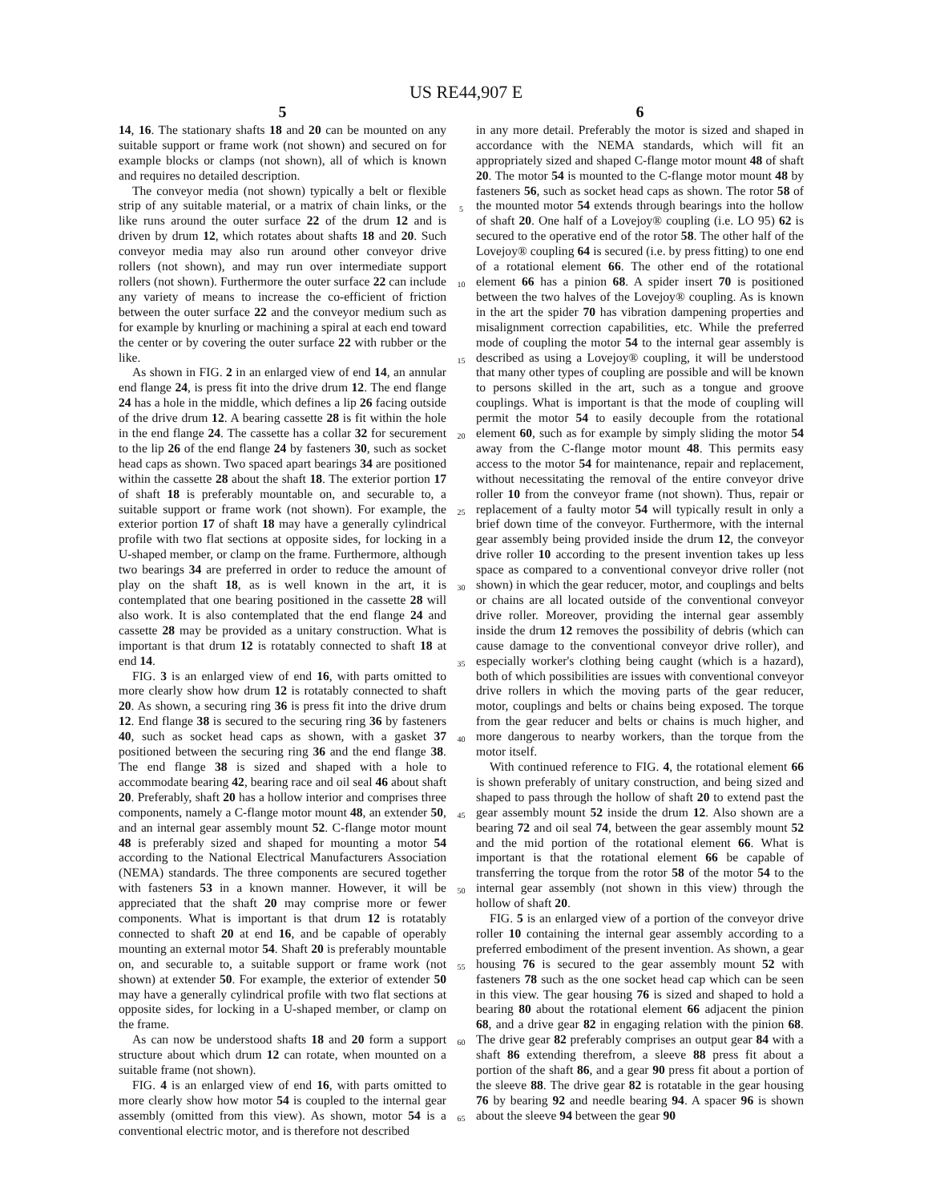US RE44,907 E
5
14, 16. The stationary shafts 18 and 20 can be mounted on any suitable support or frame work (not shown) and secured on for example blocks or clamps (not shown), all of which is known and requires no detailed description.
The conveyor media (not shown) typically a belt or flexible strip of any suitable material, or a matrix of chain links, or the like runs around the outer surface 22 of the drum 12 and is driven by drum 12, which rotates about shafts 18 and 20. Such conveyor media may also run around other conveyor drive rollers (not shown), and may run over intermediate support rollers (not shown). Furthermore the outer surface 22 can include any variety of means to increase the co-efficient of friction between the outer surface 22 and the conveyor medium such as for example by knurling or machining a spiral at each end toward the center or by covering the outer surface 22 with rubber or the like.
As shown in FIG. 2 in an enlarged view of end 14, an annular end flange 24, is press fit into the drive drum 12. The end flange 24 has a hole in the middle, which defines a lip 26 facing outside of the drive drum 12. A bearing cassette 28 is fit within the hole in the end flange 24. The cassette has a collar 32 for securement to the lip 26 of the end flange 24 by fasteners 30, such as socket head caps as shown. Two spaced apart bearings 34 are positioned within the cassette 28 about the shaft 18. The exterior portion 17 of shaft 18 is preferably mountable on, and securable to, a suitable support or frame work (not shown). For example, the exterior portion 17 of shaft 18 may have a generally cylindrical profile with two flat sections at opposite sides, for locking in a U-shaped member, or clamp on the frame. Furthermore, although two bearings 34 are preferred in order to reduce the amount of play on the shaft 18, as is well known in the art, it is contemplated that one bearing positioned in the cassette 28 will also work. It is also contemplated that the end flange 24 and cassette 28 may be provided as a unitary construction. What is important is that drum 12 is rotatably connected to shaft 18 at end 14.
FIG. 3 is an enlarged view of end 16, with parts omitted to more clearly show how drum 12 is rotatably connected to shaft 20. As shown, a securing ring 36 is press fit into the drive drum 12. End flange 38 is secured to the securing ring 36 by fasteners 40, such as socket head caps as shown, with a gasket 37 positioned between the securing ring 36 and the end flange 38. The end flange 38 is sized and shaped with a hole to accommodate bearing 42, bearing race and oil seal 46 about shaft 20. Preferably, shaft 20 has a hollow interior and comprises three components, namely a C-flange motor mount 48, an extender 50, and an internal gear assembly mount 52. C-flange motor mount 48 is preferably sized and shaped for mounting a motor 54 according to the National Electrical Manufacturers Association (NEMA) standards. The three components are secured together with fasteners 53 in a known manner. However, it will be appreciated that the shaft 20 may comprise more or fewer components. What is important is that drum 12 is rotatably connected to shaft 20 at end 16, and be capable of operably mounting an external motor 54. Shaft 20 is preferably mountable on, and securable to, a suitable support or frame work (not shown) at extender 50. For example, the exterior of extender 50 may have a generally cylindrical profile with two flat sections at opposite sides, for locking in a U-shaped member, or clamp on the frame.
As can now be understood shafts 18 and 20 form a support structure about which drum 12 can rotate, when mounted on a suitable frame (not shown).
FIG. 4 is an enlarged view of end 16, with parts omitted to more clearly show how motor 54 is coupled to the internal gear assembly (omitted from this view). As shown, motor 54 is a conventional electric motor, and is therefore not described
5
10
15
20
25
30
35
40
45
50
55
60
65
6
in any more detail. Preferably the motor is sized and shaped in accordance with the NEMA standards, which will fit an appropriately sized and shaped C-flange motor mount 48 of shaft 20. The motor 54 is mounted to the C-flange motor mount 48 by fasteners 56, such as socket head caps as shown. The rotor 58 of the mounted motor 54 extends through bearings into the hollow of shaft 20. One half of a Lovejoy® coupling (i.e. LO 95) 62 is secured to the operative end of the rotor 58. The other half of the Lovejoy® coupling 64 is secured (i.e. by press fitting) to one end of a rotational element 66. The other end of the rotational element 66 has a pinion 68. A spider insert 70 is positioned between the two halves of the Lovejoy® coupling. As is known in the art the spider 70 has vibration dampening properties and misalignment correction capabilities, etc. While the preferred mode of coupling the motor 54 to the internal gear assembly is described as using a Lovejoy® coupling, it will be understood that many other types of coupling are possible and will be known to persons skilled in the art, such as a tongue and groove couplings. What is important is that the mode of coupling will permit the motor 54 to easily decouple from the rotational element 60, such as for example by simply sliding the motor 54 away from the C-flange motor mount 48. This permits easy access to the motor 54 for maintenance, repair and replacement, without necessitating the removal of the entire conveyor drive roller 10 from the conveyor frame (not shown). Thus, repair or replacement of a faulty motor 54 will typically result in only a brief down time of the conveyor. Furthermore, with the internal gear assembly being provided inside the drum 12, the conveyor drive roller 10 according to the present invention takes up less space as compared to a conventional conveyor drive roller (not shown) in which the gear reducer, motor, and couplings and belts or chains are all located outside of the conventional conveyor drive roller. Moreover, providing the internal gear assembly inside the drum 12 removes the possibility of debris (which can cause damage to the conventional conveyor drive roller), and especially worker's clothing being caught (which is a hazard), both of which possibilities are issues with conventional conveyor drive rollers in which the moving parts of the gear reducer, motor, couplings and belts or chains being exposed. The torque from the gear reducer and belts or chains is much higher, and more dangerous to nearby workers, than the torque from the motor itself.
With continued reference to FIG. 4, the rotational element 66 is shown preferably of unitary construction, and being sized and shaped to pass through the hollow of shaft 20 to extend past the gear assembly mount 52 inside the drum 12. Also shown are a bearing 72 and oil seal 74, between the gear assembly mount 52 and the mid portion of the rotational element 66. What is important is that the rotational element 66 be capable of transferring the torque from the rotor 58 of the motor 54 to the internal gear assembly (not shown in this view) through the hollow of shaft 20.
FIG. 5 is an enlarged view of a portion of the conveyor drive roller 10 containing the internal gear assembly according to a preferred embodiment of the present invention. As shown, a gear housing 76 is secured to the gear assembly mount 52 with fasteners 78 such as the one socket head cap which can be seen in this view. The gear housing 76 is sized and shaped to hold a bearing 80 about the rotational element 66 adjacent the pinion 68, and a drive gear 82 in engaging relation with the pinion 68. The drive gear 82 preferably comprises an output gear 84 with a shaft 86 extending therefrom, a sleeve 88 press fit about a portion of the shaft 86, and a gear 90 press fit about a portion of the sleeve 88. The drive gear 82 is rotatable in the gear housing 76 by bearing 92 and needle bearing 94. A spacer 96 is shown about the sleeve 94 between the gear 90